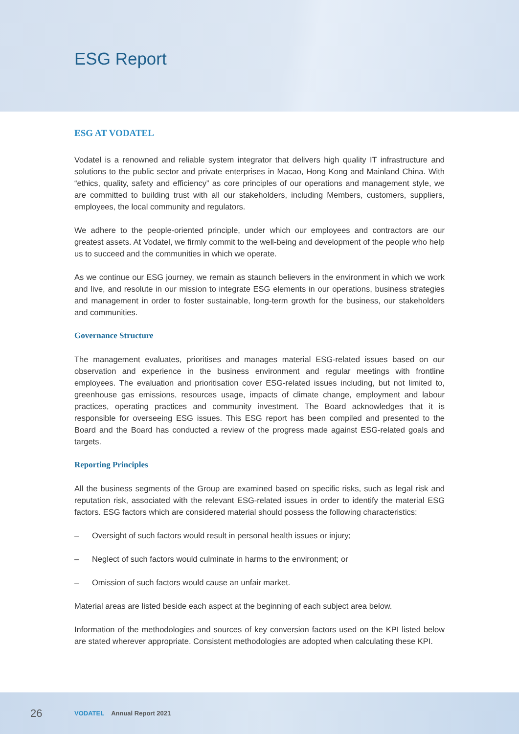ESG Report
ESG AT VODATEL
Vodatel is a renowned and reliable system integrator that delivers high quality IT infrastructure and solutions to the public sector and private enterprises in Macao, Hong Kong and Mainland China. With “ethics, quality, safety and efficiency” as core principles of our operations and management style, we are committed to building trust with all our stakeholders, including Members, customers, suppliers, employees, the local community and regulators.
We adhere to the people-oriented principle, under which our employees and contractors are our greatest assets. At Vodatel, we firmly commit to the well-being and development of the people who help us to succeed and the communities in which we operate.
As we continue our ESG journey, we remain as staunch believers in the environment in which we work and live, and resolute in our mission to integrate ESG elements in our operations, business strategies and management in order to foster sustainable, long-term growth for the business, our stakeholders and communities.
Governance Structure
The management evaluates, prioritises and manages material ESG-related issues based on our observation and experience in the business environment and regular meetings with frontline employees. The evaluation and prioritisation cover ESG-related issues including, but not limited to, greenhouse gas emissions, resources usage, impacts of climate change, employment and labour practices, operating practices and community investment. The Board acknowledges that it is responsible for overseeing ESG issues. This ESG report has been compiled and presented to the Board and the Board has conducted a review of the progress made against ESG-related goals and targets.
Reporting Principles
All the business segments of the Group are examined based on specific risks, such as legal risk and reputation risk, associated with the relevant ESG-related issues in order to identify the material ESG factors. ESG factors which are considered material should possess the following characteristics:
– Oversight of such factors would result in personal health issues or injury;
– Neglect of such factors would culminate in harms to the environment; or
– Omission of such factors would cause an unfair market.
Material areas are listed beside each aspect at the beginning of each subject area below.
Information of the methodologies and sources of key conversion factors used on the KPI listed below are stated wherever appropriate. Consistent methodologies are adopted when calculating these KPI.
26 VODATEL Annual Report 2021